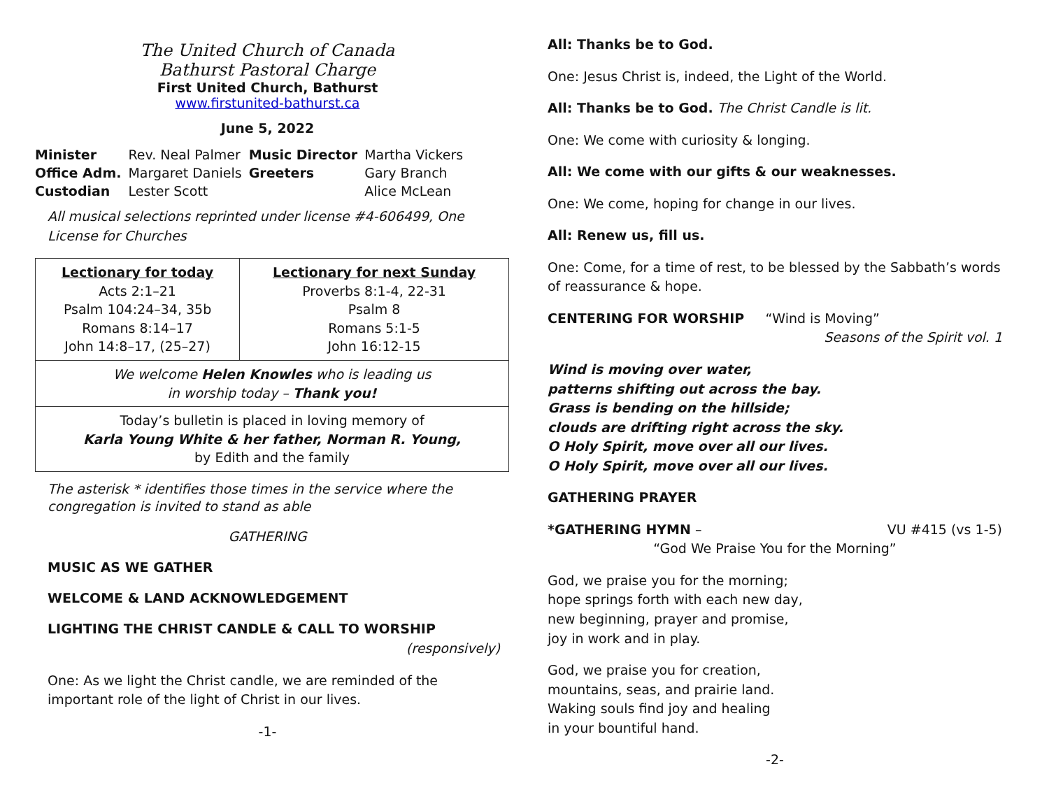The United Church of Canada
Bathurst Pastoral Charge
First United Church, Bathurst
www.firstunited-bathurst.ca
June 5, 2022
| Minister | Rev. Neal Palmer | Music Director | Martha Vickers |
| Office Adm. | Margaret Daniels | Greeters | Gary Branch |
| Custodian | Lester Scott | | Alice McLean |
All musical selections reprinted under license #4-606499, One License for Churches
| Lectionary for today Acts 2:1–21 Psalm 104:24–34, 35b Romans 8:14–17 John 14:8–17, (25–27) | Lectionary for next Sunday Proverbs 8:1-4, 22-31 Psalm 8 Romans 5:1-5 John 16:12-15 |
| We welcome Helen Knowles who is leading us in worship today – Thank you! | |
| Today’s bulletin is placed in loving memory of Karla Young White & her father, Norman R. Young, by Edith and the family | |
The asterisk * identifies those times in the service where the congregation is invited to stand as able
GATHERING
MUSIC AS WE GATHER
WELCOME & LAND ACKNOWLEDGEMENT
LIGHTING THE CHRIST CANDLE & CALL TO WORSHIP
(responsively)
One: As we light the Christ candle, we are reminded of the important role of the light of Christ in our lives.
-1-
All: Thanks be to God.
One: Jesus Christ is, indeed, the Light of the World.
All: Thanks be to God. The Christ Candle is lit.
One: We come with curiosity & longing.
All: We come with our gifts & our weaknesses.
One: We come, hoping for change in our lives.
All: Renew us, fill us.
One: Come, for a time of rest, to be blessed by the Sabbath’s words of reassurance & hope.
CENTERING FOR WORSHIP “Wind is Moving”
Seasons of the Spirit vol. 1
Wind is moving over water,
patterns shifting out across the bay.
Grass is bending on the hillside;
clouds are drifting right across the sky.
O Holy Spirit, move over all our lives.
O Holy Spirit, move over all our lives.
GATHERING PRAYER
*GATHERING HYMN – VU #415 (vs 1-5)
“God We Praise You for the Morning”
God, we praise you for the morning;
hope springs forth with each new day,
new beginning, prayer and promise,
joy in work and in play.
God, we praise you for creation,
mountains, seas, and prairie land.
Waking souls find joy and healing
in your bountiful hand.
-2-